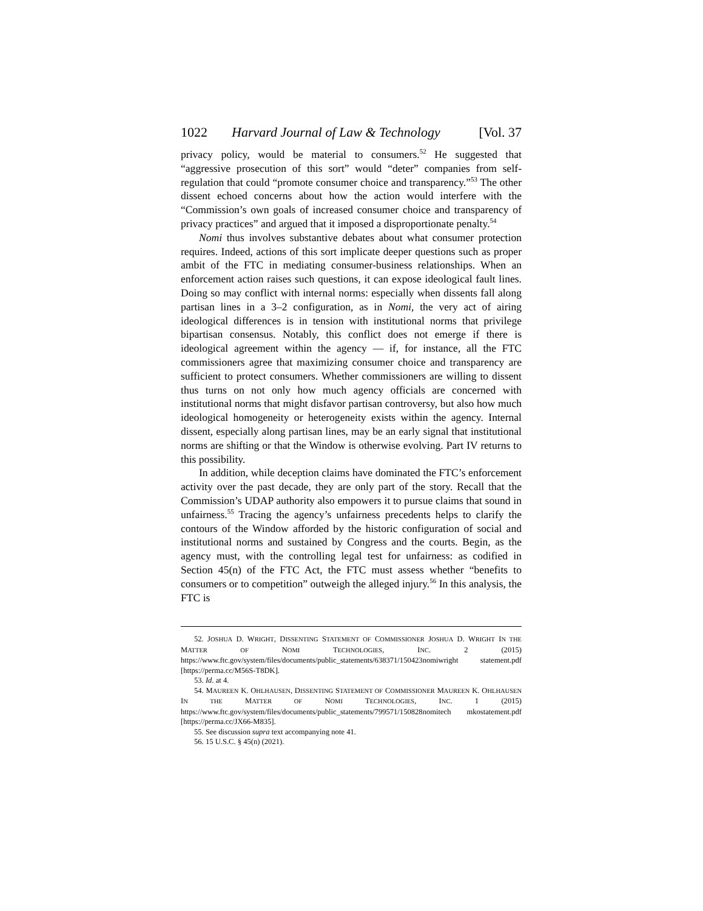1022 Harvard Journal of Law & Technology [Vol. 37
privacy policy, would be material to consumers.<sup>52</sup> He suggested that “aggressive prosecution of this sort” would “deter” companies from self-regulation that could “promote consumer choice and transparency.”<sup>53</sup> The other dissent echoed concerns about how the action would interfere with the “Commission’s own goals of increased consumer choice and transparency of privacy practices” and argued that it imposed a disproportionate penalty.<sup>54</sup>
Nomi thus involves substantive debates about what consumer protection requires. Indeed, actions of this sort implicate deeper questions such as proper ambit of the FTC in mediating consumer-business relationships. When an enforcement action raises such questions, it can expose ideological fault lines. Doing so may conflict with internal norms: especially when dissents fall along partisan lines in a 3–2 configuration, as in Nomi, the very act of airing ideological differences is in tension with institutional norms that privilege bipartisan consensus. Notably, this conflict does not emerge if there is ideological agreement within the agency — if, for instance, all the FTC commissioners agree that maximizing consumer choice and transparency are sufficient to protect consumers. Whether commissioners are willing to dissent thus turns on not only how much agency officials are concerned with institutional norms that might disfavor partisan controversy, but also how much ideological homogeneity or heterogeneity exists within the agency. Internal dissent, especially along partisan lines, may be an early signal that institutional norms are shifting or that the Window is otherwise evolving. Part IV returns to this possibility.
In addition, while deception claims have dominated the FTC’s enforcement activity over the past decade, they are only part of the story. Recall that the Commission’s UDAP authority also empowers it to pursue claims that sound in unfairness.<sup>55</sup> Tracing the agency’s unfairness precedents helps to clarify the contours of the Window afforded by the historic configuration of social and institutional norms and sustained by Congress and the courts. Begin, as the agency must, with the controlling legal test for unfairness: as codified in Section 45(n) of the FTC Act, the FTC must assess whether “benefits to consumers or to competition” outweigh the alleged injury.<sup>56</sup> In this analysis, the FTC is
52. JOSHUA D. WRIGHT, DISSENTING STATEMENT OF COMMISSIONER JOSHUA D. WRIGHT IN THE MATTER OF NOMI TECHNOLOGIES, INC. 2 (2015) https://www.ftc.gov/system/files/documents/public_statements/638371/150423nomiwright statement.pdf [https://perma.cc/M56S-T8DK].
53. Id. at 4.
54. MAUREEN K. OHLHAUSEN, DISSENTING STATEMENT OF COMMISSIONER MAUREEN K. OHLHAUSEN IN THE MATTER OF NOMI TECHNOLOGIES, INC. 1 (2015) https://www.ftc.gov/system/files/documents/public_statements/799571/150828nomitech mkostatement.pdf [https://perma.cc/JX66-M835].
55. See discussion supra text accompanying note 41.
56. 15 U.S.C. § 45(n) (2021).